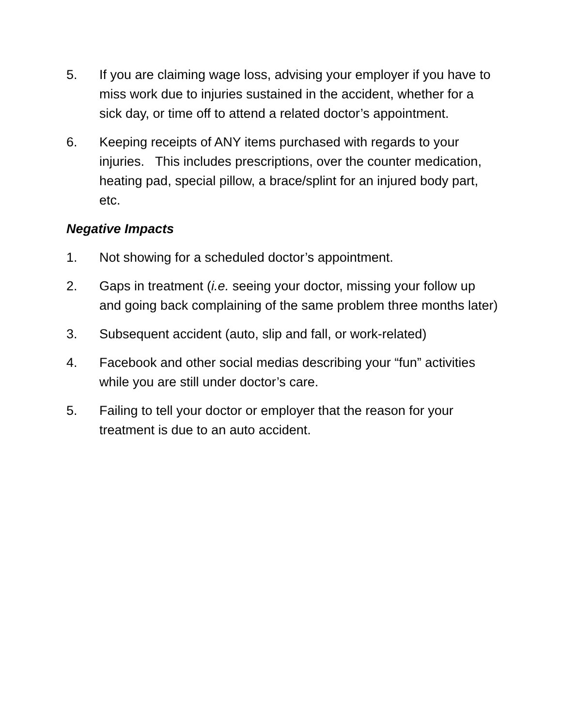5. If you are claiming wage loss, advising your employer if you have to miss work due to injuries sustained in the accident, whether for a sick day, or time off to attend a related doctor’s appointment.
6. Keeping receipts of ANY items purchased with regards to your injuries. This includes prescriptions, over the counter medication, heating pad, special pillow, a brace/splint for an injured body part, etc.
Negative Impacts
1. Not showing for a scheduled doctor’s appointment.
2. Gaps in treatment (i.e. seeing your doctor, missing your follow up and going back complaining of the same problem three months later)
3. Subsequent accident (auto, slip and fall, or work-related)
4. Facebook and other social medias describing your “fun” activities while you are still under doctor’s care.
5. Failing to tell your doctor or employer that the reason for your treatment is due to an auto accident.